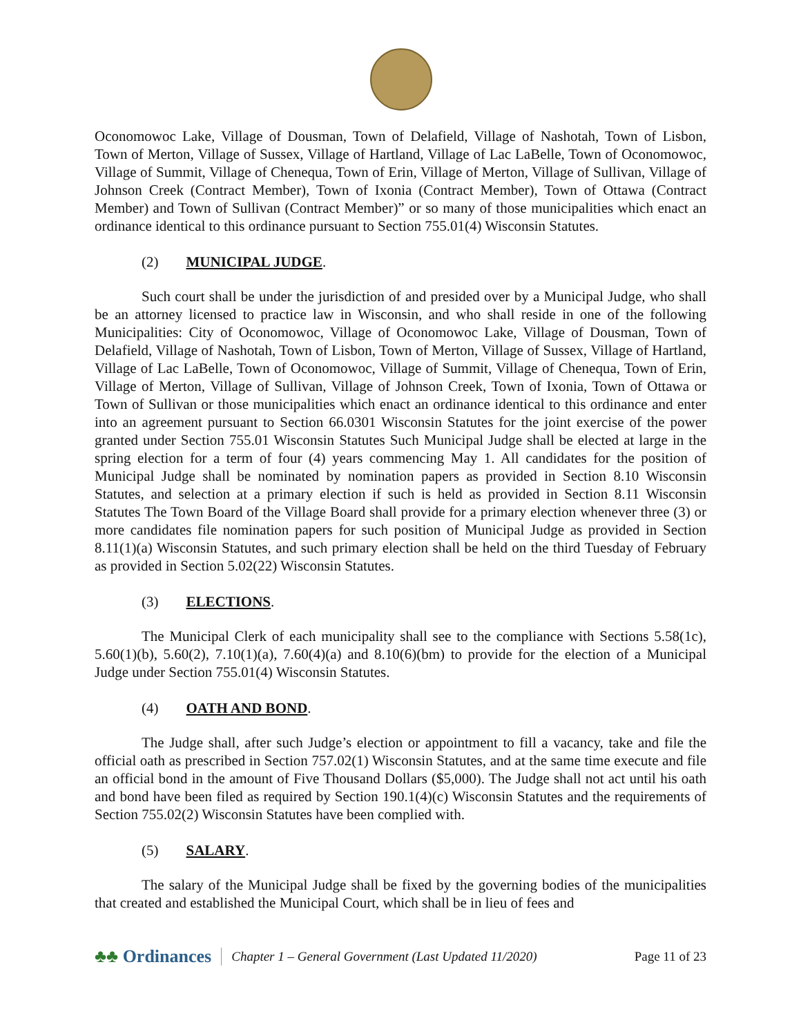Oconomowoc Lake, Village of Dousman, Town of Delafield, Village of Nashotah, Town of Lisbon, Town of Merton, Village of Sussex, Village of Hartland, Village of Lac LaBelle, Town of Oconomowoc, Village of Summit, Village of Chenequa, Town of Erin, Village of Merton, Village of Sullivan, Village of Johnson Creek (Contract Member), Town of Ixonia (Contract Member), Town of Ottawa (Contract Member) and Town of Sullivan (Contract Member)” or so many of those municipalities which enact an ordinance identical to this ordinance pursuant to Section 755.01(4) Wisconsin Statutes.
(2) MUNICIPAL JUDGE.
Such court shall be under the jurisdiction of and presided over by a Municipal Judge, who shall be an attorney licensed to practice law in Wisconsin, and who shall reside in one of the following Municipalities: City of Oconomowoc, Village of Oconomowoc Lake, Village of Dousman, Town of Delafield, Village of Nashotah, Town of Lisbon, Town of Merton, Village of Sussex, Village of Hartland, Village of Lac LaBelle, Town of Oconomowoc, Village of Summit, Village of Chenequa, Town of Erin, Village of Merton, Village of Sullivan, Village of Johnson Creek, Town of Ixonia, Town of Ottawa or Town of Sullivan or those municipalities which enact an ordinance identical to this ordinance and enter into an agreement pursuant to Section 66.0301 Wisconsin Statutes for the joint exercise of the power granted under Section 755.01 Wisconsin Statutes Such Municipal Judge shall be elected at large in the spring election for a term of four (4) years commencing May 1. All candidates for the position of Municipal Judge shall be nominated by nomination papers as provided in Section 8.10 Wisconsin Statutes, and selection at a primary election if such is held as provided in Section 8.11 Wisconsin Statutes The Town Board of the Village Board shall provide for a primary election whenever three (3) or more candidates file nomination papers for such position of Municipal Judge as provided in Section 8.11(1)(a) Wisconsin Statutes, and such primary election shall be held on the third Tuesday of February as provided in Section 5.02(22) Wisconsin Statutes.
(3) ELECTIONS.
The Municipal Clerk of each municipality shall see to the compliance with Sections 5.58(1c), 5.60(1)(b), 5.60(2), 7.10(1)(a), 7.60(4)(a) and 8.10(6)(bm) to provide for the election of a Municipal Judge under Section 755.01(4) Wisconsin Statutes.
(4) OATH AND BOND.
The Judge shall, after such Judge’s election or appointment to fill a vacancy, take and file the official oath as prescribed in Section 757.02(1) Wisconsin Statutes, and at the same time execute and file an official bond in the amount of Five Thousand Dollars ($5,000). The Judge shall not act until his oath and bond have been filed as required by Section 190.1(4)(c) Wisconsin Statutes and the requirements of Section 755.02(2) Wisconsin Statutes have been complied with.
(5) SALARY.
The salary of the Municipal Judge shall be fixed by the governing bodies of the municipalities that created and established the Municipal Court, which shall be in lieu of fees and
♣♣ Ordinances Chapter 1 – General Government (Last Updated 11/2020) Page 11 of 23